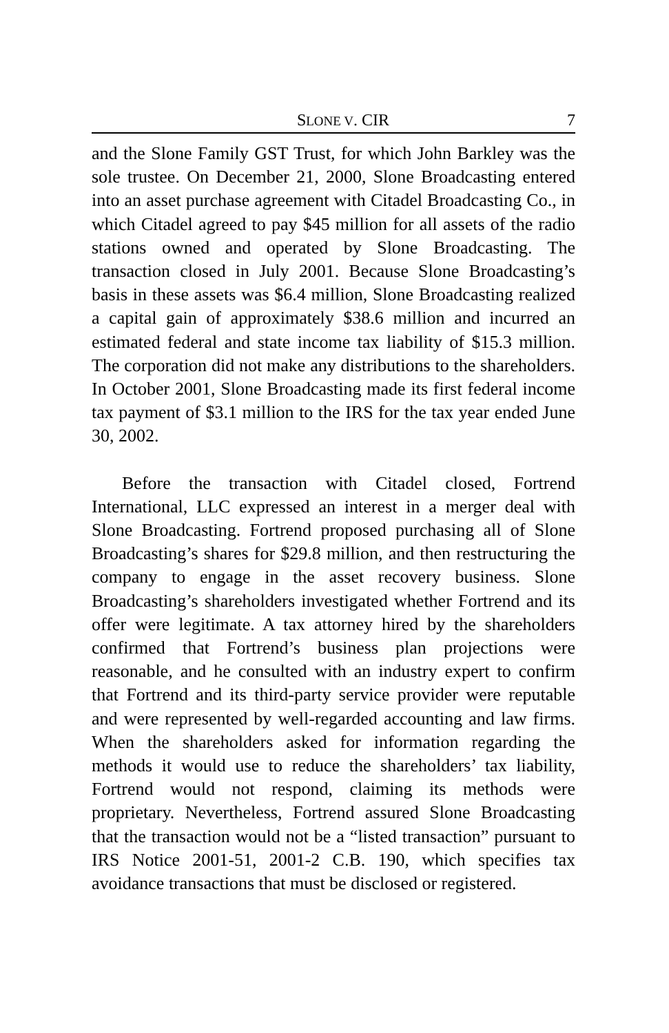SLONE V. CIR 7
and the Slone Family GST Trust, for which John Barkley was the sole trustee. On December 21, 2000, Slone Broadcasting entered into an asset purchase agreement with Citadel Broadcasting Co., in which Citadel agreed to pay $45 million for all assets of the radio stations owned and operated by Slone Broadcasting. The transaction closed in July 2001. Because Slone Broadcasting’s basis in these assets was $6.4 million, Slone Broadcasting realized a capital gain of approximately $38.6 million and incurred an estimated federal and state income tax liability of $15.3 million. The corporation did not make any distributions to the shareholders. In October 2001, Slone Broadcasting made its first federal income tax payment of $3.1 million to the IRS for the tax year ended June 30, 2002.
Before the transaction with Citadel closed, Fortrend International, LLC expressed an interest in a merger deal with Slone Broadcasting. Fortrend proposed purchasing all of Slone Broadcasting’s shares for $29.8 million, and then restructuring the company to engage in the asset recovery business. Slone Broadcasting’s shareholders investigated whether Fortrend and its offer were legitimate. A tax attorney hired by the shareholders confirmed that Fortrend’s business plan projections were reasonable, and he consulted with an industry expert to confirm that Fortrend and its third-party service provider were reputable and were represented by well-regarded accounting and law firms. When the shareholders asked for information regarding the methods it would use to reduce the shareholders’ tax liability, Fortrend would not respond, claiming its methods were proprietary. Nevertheless, Fortrend assured Slone Broadcasting that the transaction would not be a “listed transaction” pursuant to IRS Notice 2001-51, 2001-2 C.B. 190, which specifies tax avoidance transactions that must be disclosed or registered.